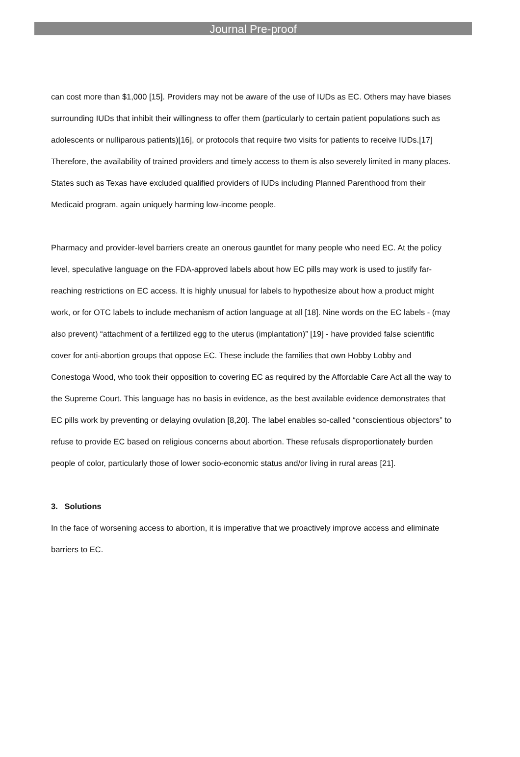Journal Pre-proof
can cost more than $1,000 [15]. Providers may not be aware of the use of IUDs as EC. Others may have biases surrounding IUDs that inhibit their willingness to offer them (particularly to certain patient populations such as adolescents or nulliparous patients)[16], or protocols that require two visits for patients to receive IUDs.[17] Therefore, the availability of trained providers and timely access to them is also severely limited in many places. States such as Texas have excluded qualified providers of IUDs including Planned Parenthood from their Medicaid program, again uniquely harming low-income people.
Pharmacy and provider-level barriers create an onerous gauntlet for many people who need EC. At the policy level, speculative language on the FDA-approved labels about how EC pills may work is used to justify far-reaching restrictions on EC access. It is highly unusual for labels to hypothesize about how a product might work, or for OTC labels to include mechanism of action language at all [18]. Nine words on the EC labels - (may also prevent) “attachment of a fertilized egg to the uterus (implantation)” [19] - have provided false scientific cover for anti-abortion groups that oppose EC. These include the families that own Hobby Lobby and Conestoga Wood, who took their opposition to covering EC as required by the Affordable Care Act all the way to the Supreme Court. This language has no basis in evidence, as the best available evidence demonstrates that EC pills work by preventing or delaying ovulation [8,20]. The label enables so-called “conscientious objectors” to refuse to provide EC based on religious concerns about abortion. These refusals disproportionately burden people of color, particularly those of lower socio-economic status and/or living in rural areas [21].
3. Solutions
In the face of worsening access to abortion, it is imperative that we proactively improve access and eliminate barriers to EC.